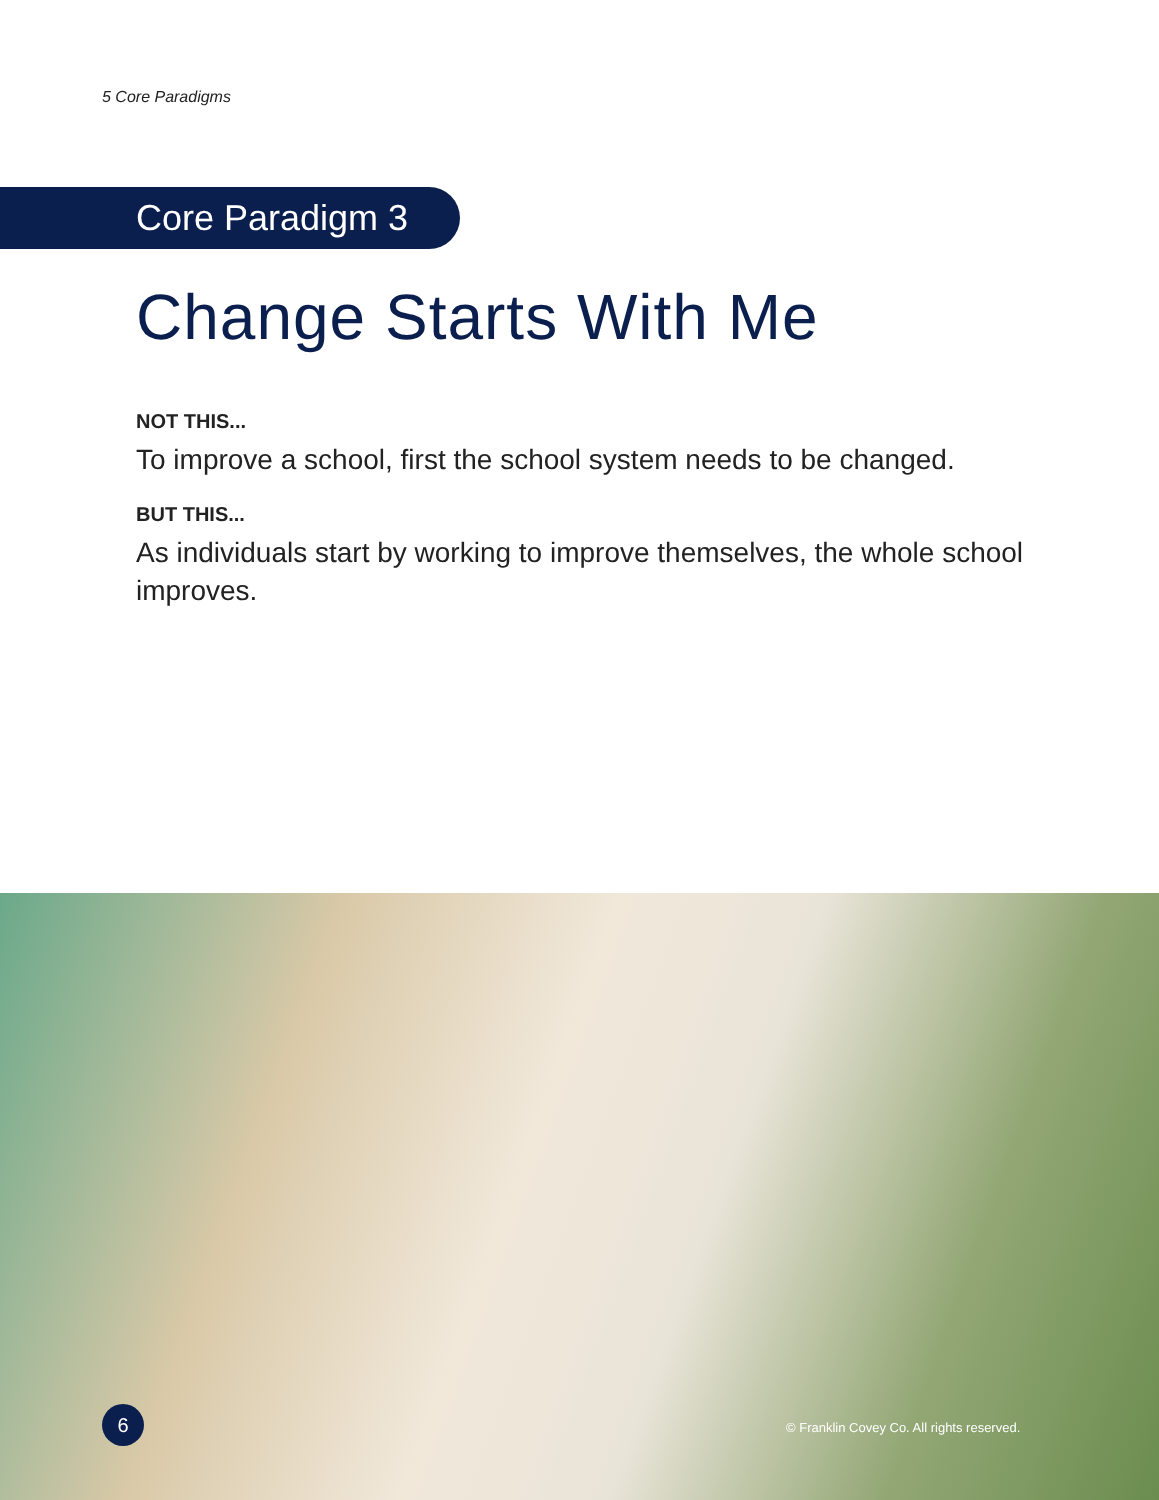5 Core Paradigms
Core Paradigm 3
Change Starts With Me
NOT THIS...
To improve a school, first the school system needs to be changed.
BUT THIS...
As individuals start by working to improve themselves, the whole school improves.
6
© Franklin Covey Co. All rights reserved.